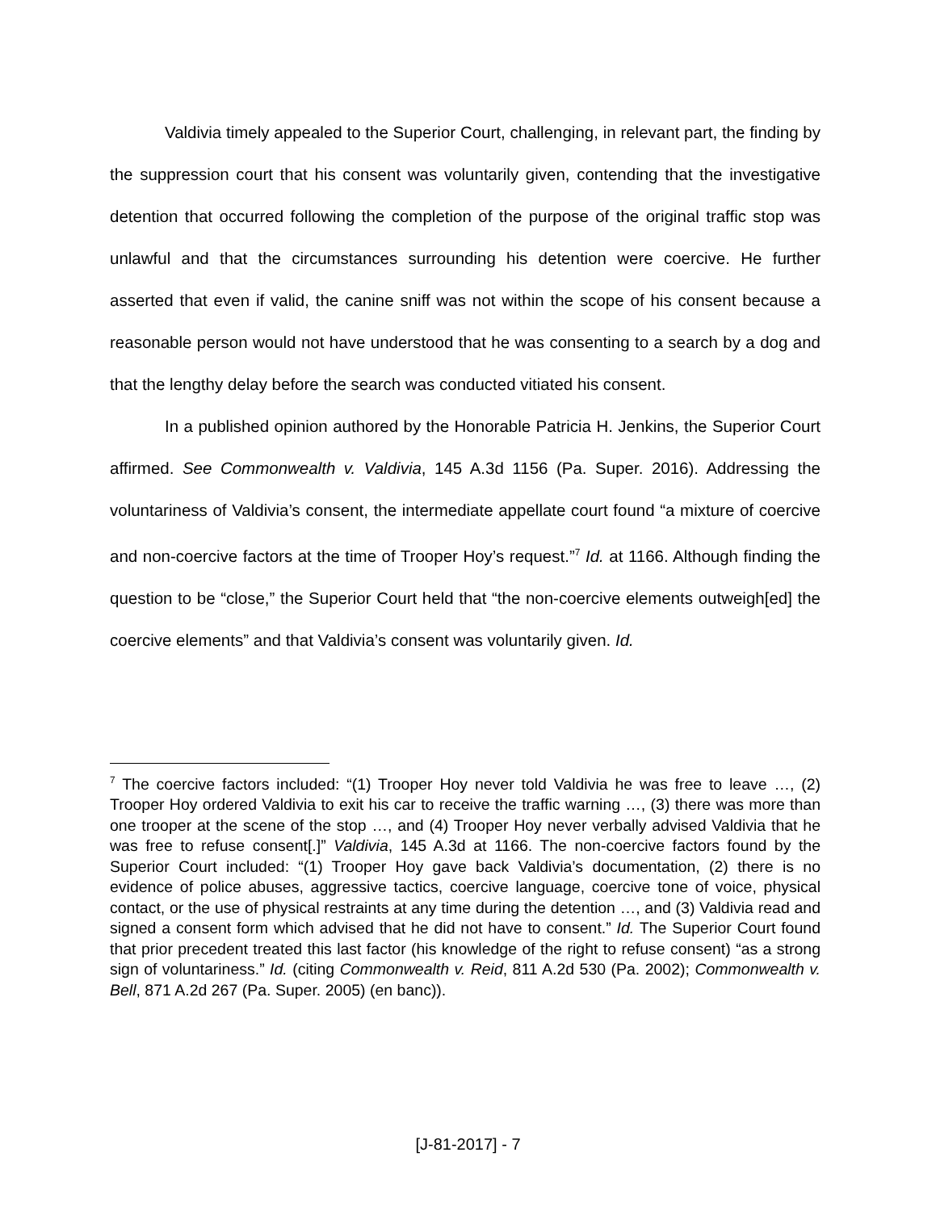Valdivia timely appealed to the Superior Court, challenging, in relevant part, the finding by the suppression court that his consent was voluntarily given, contending that the investigative detention that occurred following the completion of the purpose of the original traffic stop was unlawful and that the circumstances surrounding his detention were coercive. He further asserted that even if valid, the canine sniff was not within the scope of his consent because a reasonable person would not have understood that he was consenting to a search by a dog and that the lengthy delay before the search was conducted vitiated his consent.
In a published opinion authored by the Honorable Patricia H. Jenkins, the Superior Court affirmed. See Commonwealth v. Valdivia, 145 A.3d 1156 (Pa. Super. 2016). Addressing the voluntariness of Valdivia’s consent, the intermediate appellate court found “a mixture of coercive and non-coercive factors at the time of Trooper Hoy’s request.”<sup>7</sup> Id. at 1166. Although finding the question to be “close,” the Superior Court held that “the non-coercive elements outweigh[ed] the coercive elements” and that Valdivia’s consent was voluntarily given. Id.
<sup>7</sup> The coercive factors included: “(1) Trooper Hoy never told Valdivia he was free to leave …, (2) Trooper Hoy ordered Valdivia to exit his car to receive the traffic warning …, (3) there was more than one trooper at the scene of the stop …, and (4) Trooper Hoy never verbally advised Valdivia that he was free to refuse consent[.]” Valdivia, 145 A.3d at 1166. The non-coercive factors found by the Superior Court included: “(1) Trooper Hoy gave back Valdivia’s documentation, (2) there is no evidence of police abuses, aggressive tactics, coercive language, coercive tone of voice, physical contact, or the use of physical restraints at any time during the detention …, and (3) Valdivia read and signed a consent form which advised that he did not have to consent.” Id. The Superior Court found that prior precedent treated this last factor (his knowledge of the right to refuse consent) “as a strong sign of voluntariness.” Id. (citing Commonwealth v. Reid, 811 A.2d 530 (Pa. 2002); Commonwealth v. Bell, 871 A.2d 267 (Pa. Super. 2005) (en banc)).
[J-81-2017] - 7